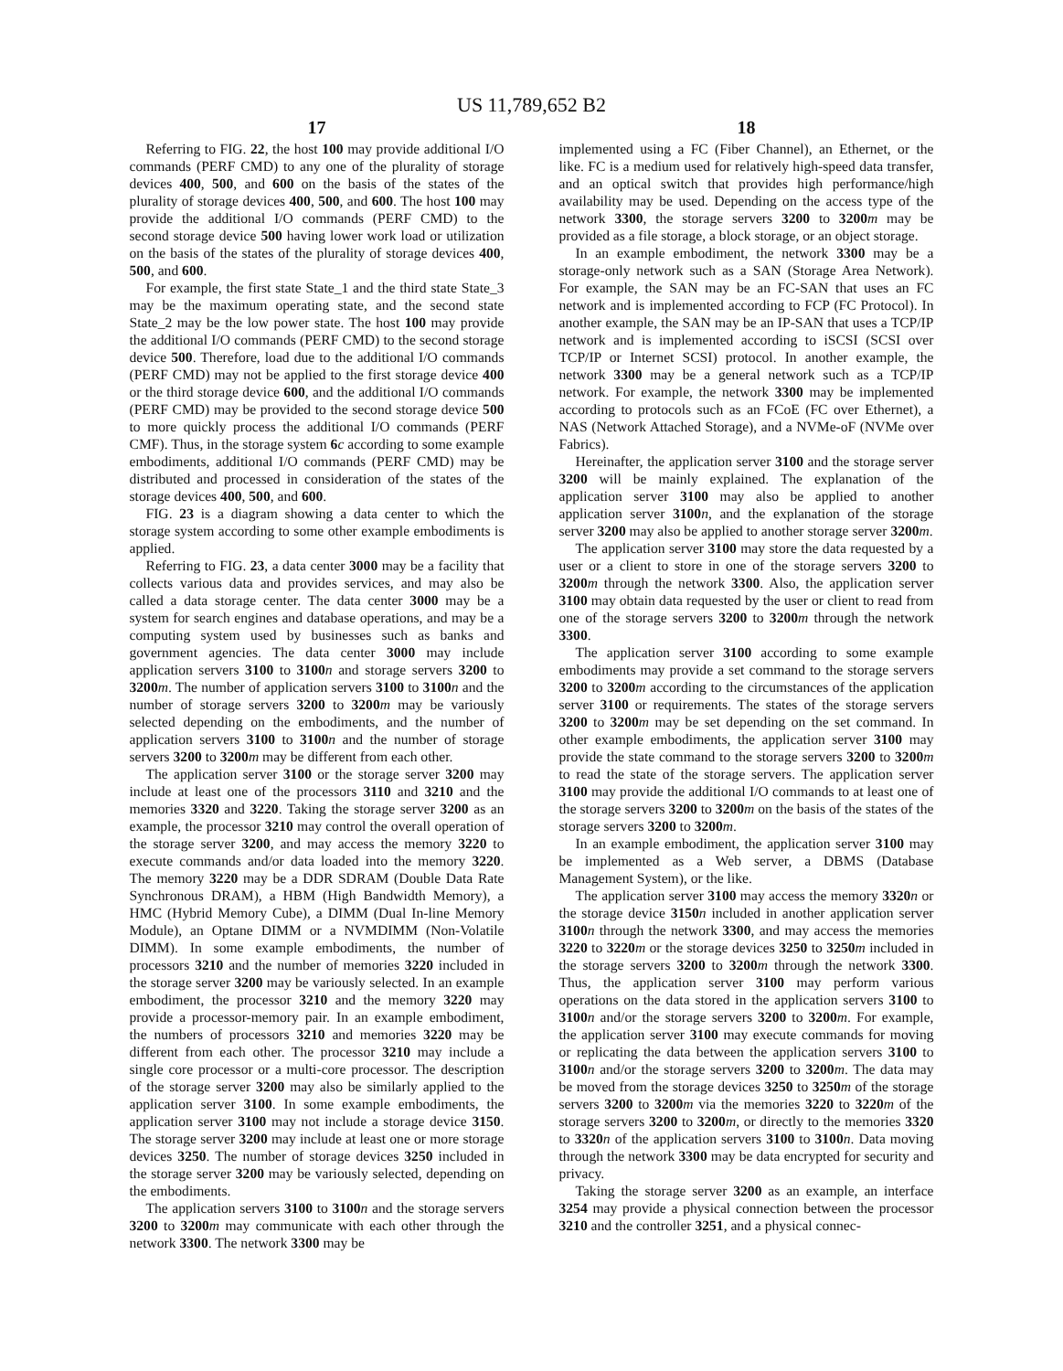US 11,789,652 B2
17
Referring to FIG. 22, the host 100 may provide additional I/O commands (PERF CMD) to any one of the plurality of storage devices 400, 500, and 600 on the basis of the states of the plurality of storage devices 400, 500, and 600. The host 100 may provide the additional I/O commands (PERF CMD) to the second storage device 500 having lower work load or utilization on the basis of the states of the plurality of storage devices 400, 500, and 600.
For example, the first state State_1 and the third state State_3 may be the maximum operating state, and the second state State_2 may be the low power state. The host 100 may provide the additional I/O commands (PERF CMD) to the second storage device 500. Therefore, load due to the additional I/O commands (PERF CMD) may not be applied to the first storage device 400 or the third storage device 600, and the additional I/O commands (PERF CMD) may be provided to the second storage device 500 to more quickly process the additional I/O commands (PERF CMF). Thus, in the storage system 6 c according to some example embodiments, additional I/O commands (PERF CMD) may be distributed and processed in consideration of the states of the storage devices 400, 500, and 600.
FIG. 23 is a diagram showing a data center to which the storage system according to some other example embodiments is applied.
Referring to FIG. 23, a data center 3000 may be a facility that collects various data and provides services, and may also be called a data storage center. The data center 3000 may be a system for search engines and database operations, and may be a computing system used by businesses such as banks and government agencies. The data center 3000 may include application servers 3100 to 3100 n and storage servers 3200 to 3200 m. The number of application servers 3100 to 3100 n and the number of storage servers 3200 to 3200 m may be variously selected depending on the embodiments, and the number of application servers 3100 to 3100 n and the number of storage servers 3200 to 3200 m may be different from each other.
The application server 3100 or the storage server 3200 may include at least one of the processors 3110 and 3210 and the memories 3320 and 3220. Taking the storage server 3200 as an example, the processor 3210 may control the overall operation of the storage server 3200, and may access the memory 3220 to execute commands and/or data loaded into the memory 3220. The memory 3220 may be a DDR SDRAM (Double Data Rate Synchronous DRAM), a HBM (High Bandwidth Memory), a HMC (Hybrid Memory Cube), a DIMM (Dual In-line Memory Module), an Optane DIMM or a NVMDIMM (Non-Volatile DIMM). In some example embodiments, the number of processors 3210 and the number of memories 3220 included in the storage server 3200 may be variously selected. In an example embodiment, the processor 3210 and the memory 3220 may provide a processor-memory pair. In an example embodiment, the numbers of processors 3210 and memories 3220 may be different from each other. The processor 3210 may include a single core processor or a multi-core processor. The description of the storage server 3200 may also be similarly applied to the application server 3100. In some example embodiments, the application server 3100 may not include a storage device 3150. The storage server 3200 may include at least one or more storage devices 3250. The number of storage devices 3250 included in the storage server 3200 may be variously selected, depending on the embodiments.
The application servers 3100 to 3100 n and the storage servers 3200 to 3200 m may communicate with each other through the network 3300. The network 3300 may be
18
implemented using a FC (Fiber Channel), an Ethernet, or the like. FC is a medium used for relatively high-speed data transfer, and an optical switch that provides high performance/high availability may be used. Depending on the access type of the network 3300, the storage servers 3200 to 3200 m may be provided as a file storage, a block storage, or an object storage.
In an example embodiment, the network 3300 may be a storage-only network such as a SAN (Storage Area Network). For example, the SAN may be an FC-SAN that uses an FC network and is implemented according to FCP (FC Protocol). In another example, the SAN may be an IP-SAN that uses a TCP/IP network and is implemented according to iSCSI (SCSI over TCP/IP or Internet SCSI) protocol. In another example, the network 3300 may be a general network such as a TCP/IP network. For example, the network 3300 may be implemented according to protocols such as an FCoE (FC over Ethernet), a NAS (Network Attached Storage), and a NVMe-oF (NVMe over Fabrics).
Hereinafter, the application server 3100 and the storage server 3200 will be mainly explained. The explanation of the application server 3100 may also be applied to another application server 3100 n, and the explanation of the storage server 3200 may also be applied to another storage server 3200 m.
The application server 3100 may store the data requested by a user or a client to store in one of the storage servers 3200 to 3200 m through the network 3300. Also, the application server 3100 may obtain data requested by the user or client to read from one of the storage servers 3200 to 3200 m through the network 3300.
The application server 3100 according to some example embodiments may provide a set command to the storage servers 3200 to 3200 m according to the circumstances of the application server 3100 or requirements. The states of the storage servers 3200 to 3200 m may be set depending on the set command. In other example embodiments, the application server 3100 may provide the state command to the storage servers 3200 to 3200 m to read the state of the storage servers. The application server 3100 may provide the additional I/O commands to at least one of the storage servers 3200 to 3200 m on the basis of the states of the storage servers 3200 to 3200 m.
In an example embodiment, the application server 3100 may be implemented as a Web server, a DBMS (Database Management System), or the like.
The application server 3100 may access the memory 3320 n or the storage device 3150 n included in another application server 3100 n through the network 3300, and may access the memories 3220 to 3220 m or the storage devices 3250 to 3250 m included in the storage servers 3200 to 3200 m through the network 3300. Thus, the application server 3100 may perform various operations on the data stored in the application servers 3100 to 3100 n and/or the storage servers 3200 to 3200 m. For example, the application server 3100 may execute commands for moving or replicating the data between the application servers 3100 to 3100 n and/or the storage servers 3200 to 3200 m. The data may be moved from the storage devices 3250 to 3250 m of the storage servers 3200 to 3200 m via the memories 3220 to 3220 m of the storage servers 3200 to 3200 m, or directly to the memories 3320 to 3320 n of the application servers 3100 to 3100 n. Data moving through the network 3300 may be data encrypted for security and privacy.
Taking the storage server 3200 as an example, an interface 3254 may provide a physical connection between the processor 3210 and the controller 3251, and a physical connec-